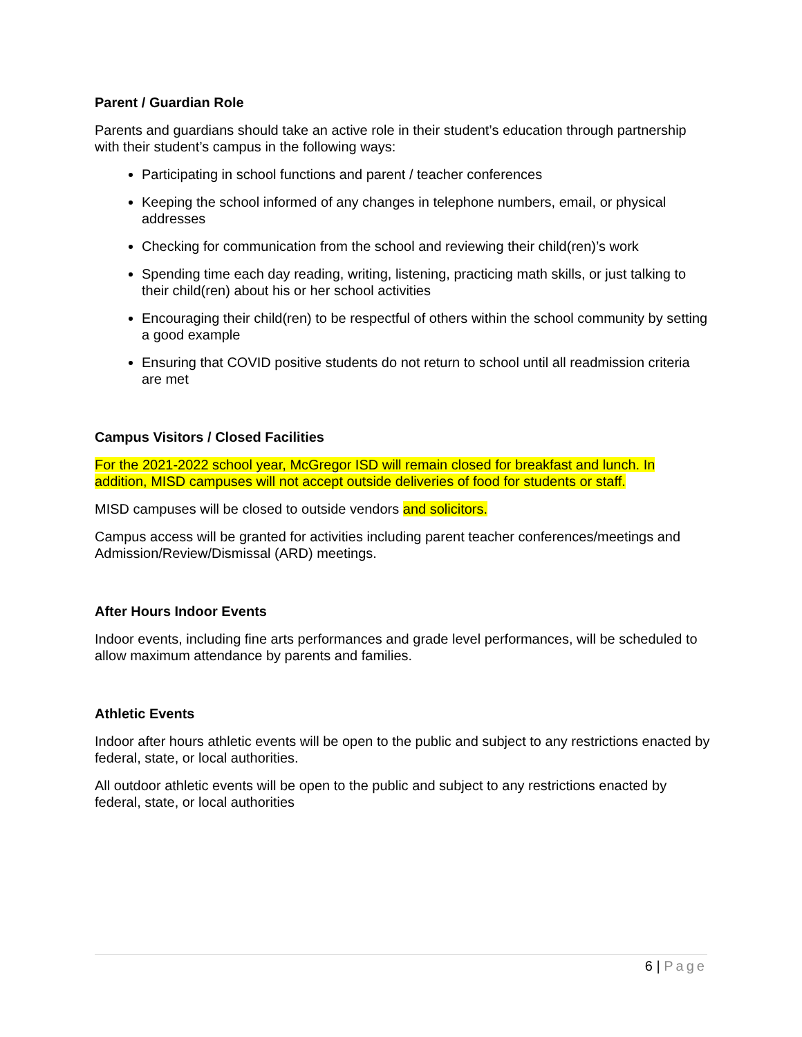Parent / Guardian Role
Parents and guardians should take an active role in their student’s education through partnership with their student’s campus in the following ways:
Participating in school functions and parent / teacher conferences
Keeping the school informed of any changes in telephone numbers, email, or physical addresses
Checking for communication from the school and reviewing their child(ren)’s work
Spending time each day reading, writing, listening, practicing math skills, or just talking to their child(ren) about his or her school activities
Encouraging their child(ren) to be respectful of others within the school community by setting a good example
Ensuring that COVID positive students do not return to school until all readmission criteria are met
Campus Visitors / Closed Facilities
For the 2021-2022 school year, McGregor ISD will remain closed for breakfast and lunch. In addition, MISD campuses will not accept outside deliveries of food for students or staff.
MISD campuses will be closed to outside vendors and solicitors.
Campus access will be granted for activities including parent teacher conferences/meetings and Admission/Review/Dismissal (ARD) meetings.
After Hours Indoor Events
Indoor events, including fine arts performances and grade level performances, will be scheduled to allow maximum attendance by parents and families.
Athletic Events
Indoor after hours athletic events will be open to the public and subject to any restrictions enacted by federal, state, or local authorities.
All outdoor athletic events will be open to the public and subject to any restrictions enacted by federal, state, or local authorities
6 | Page